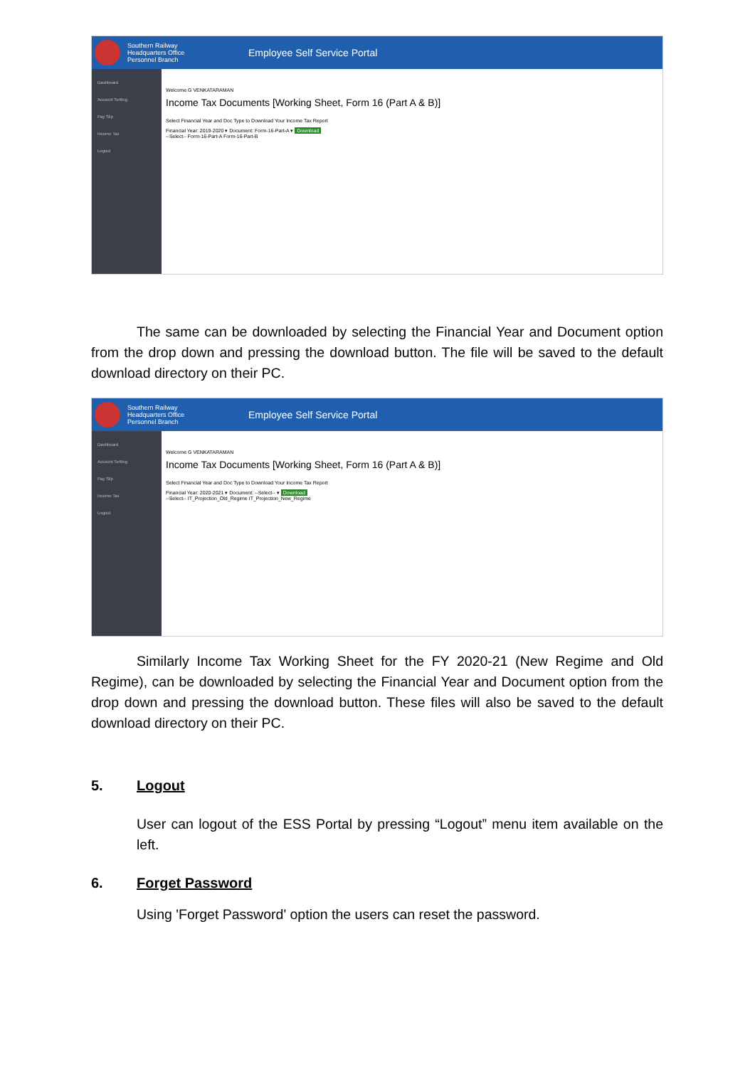Southern Railway
Headquarters Office
Personnel Branch
Employee Self Service Portal
Dashboard
Account Setting
Pay Slip
Income Tax
Logout
Welcome G VENKATARAMAN
Income Tax Documents [Working Sheet, Form 16 (Part A & B)]
Select Financial Year and Doc Type to Download Your Income Tax Report
Financial Year: 2019-2020 ▾ Document: Form-16-Part-A ▾ Download
--Select-- Form-16-Part-A Form-16-Part-B
The same can be downloaded by selecting the Financial Year and Document option from the drop down and pressing the download button. The file will be saved to the default download directory on their PC.
Southern Railway
Headquarters Office
Personnel Branch
Employee Self Service Portal
Dashboard
Account Setting
Pay Slip
Income Tax
Logout
Welcome G VENKATARAMAN
Income Tax Documents [Working Sheet, Form 16 (Part A & B)]
Select Financial Year and Doc Type to Download Your Income Tax Report
Financial Year: 2020-2021 ▾ Document: --Select-- ▾ Download
--Select-- IT_Projection_Old_Regime IT_Projection_New_Regime
Similarly Income Tax Working Sheet for the FY 2020-21 (New Regime and Old Regime), can be downloaded by selecting the Financial Year and Document option from the drop down and pressing the download button. These files will also be saved to the default download directory on their PC.
5. Logout
User can logout of the ESS Portal by pressing “Logout” menu item available on the left.
6. Forget Password
Using 'Forget Password' option the users can reset the password.